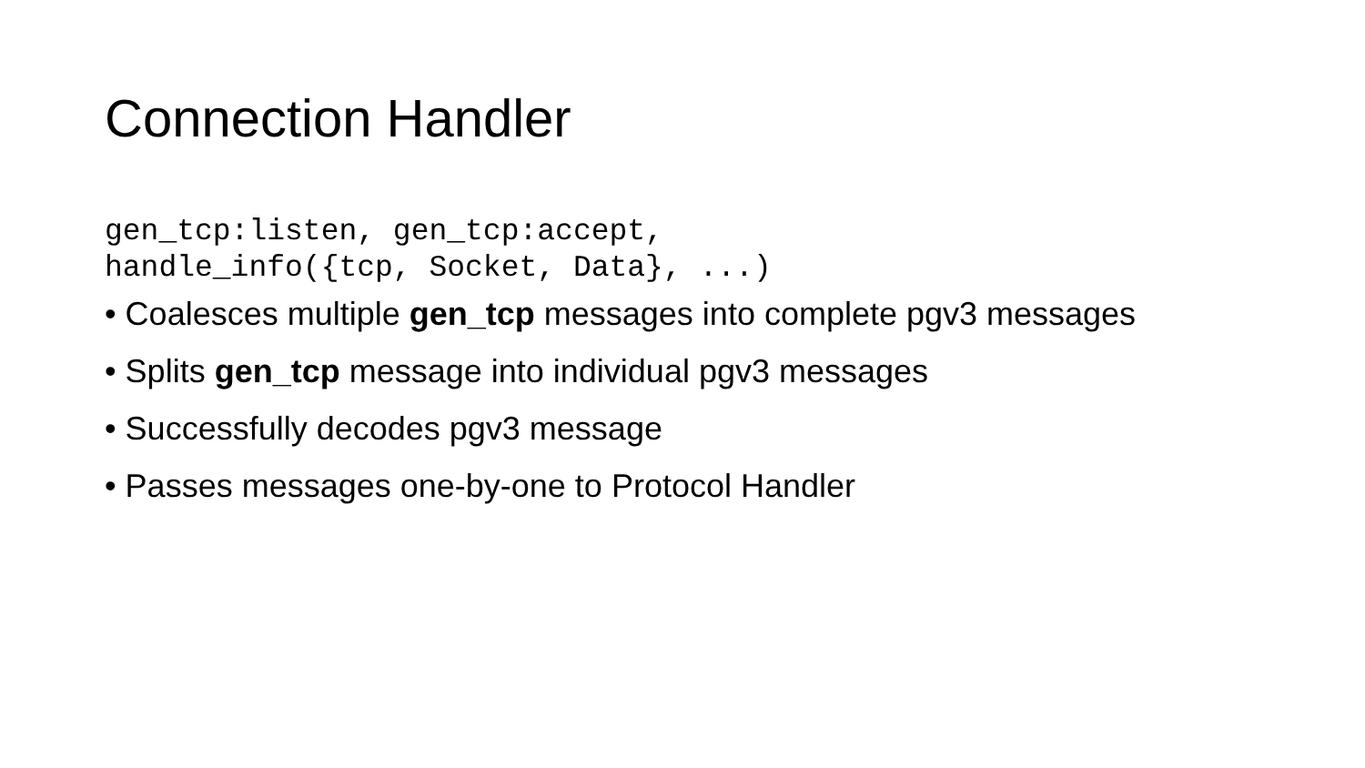Connection Handler
gen_tcp:listen, gen_tcp:accept,
handle_info({tcp, Socket, Data}, ...)
• Coalesces multiple gen_tcp messages into complete pgv3 messages
• Splits gen_tcp message into individual pgv3 messages
• Successfully decodes pgv3 message
• Passes messages one-by-one to Protocol Handler